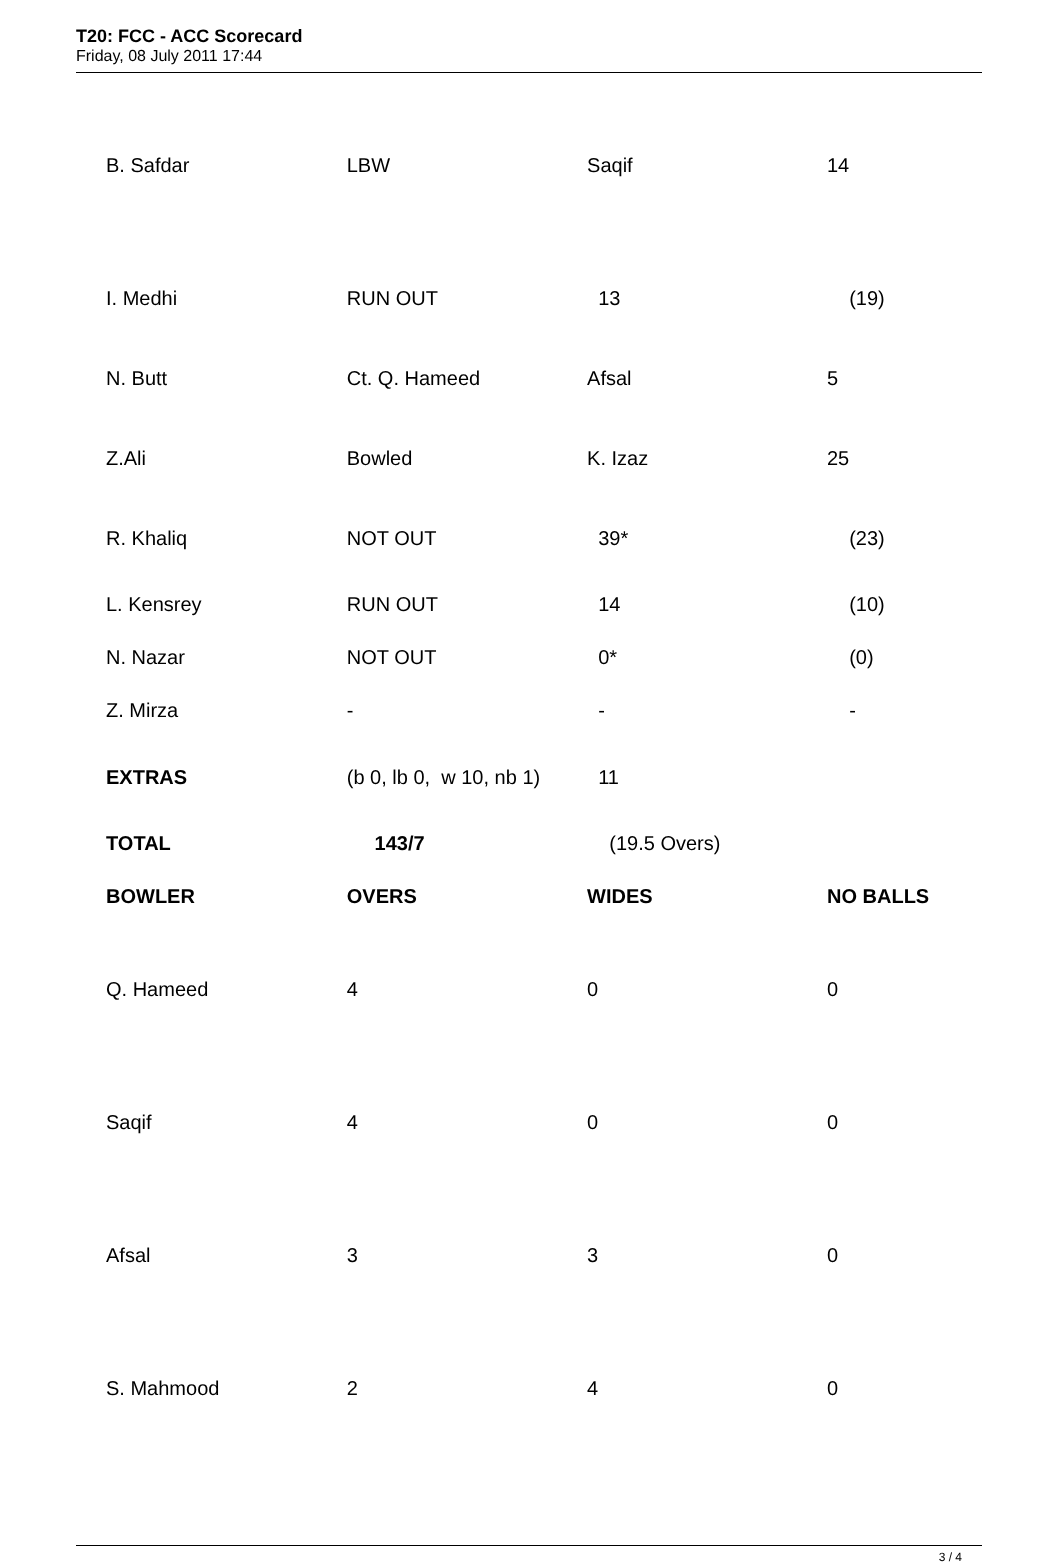T20: FCC - ACC Scorecard
Friday, 08 July 2011 17:44
| B. Safdar | LBW | Saqif | 14 |
| I. Medhi | RUN OUT | 13 | (19) |
| N. Butt | Ct. Q. Hameed | Afsal | 5 |
| Z.Ali | Bowled | K. Izaz | 25 |
| R. Khaliq | NOT OUT | 39* | (23) |
| L. Kensrey | RUN OUT | 14 | (10) |
| N. Nazar | NOT OUT | 0* | (0) |
| Z. Mirza | - | - | - |
| EXTRAS | (b 0, lb 0, w 10, nb 1) | 11 | |
| TOTAL | 143/7 | (19.5 Overs) | |
| BOWLER | OVERS | WIDES | NO BALLS |
| Q. Hameed | 4 | 0 | 0 |
| Saqif | 4 | 0 | 0 |
| Afsal | 3 | 3 | 0 |
| S. Mahmood | 2 | 4 | 0 |
3 / 4